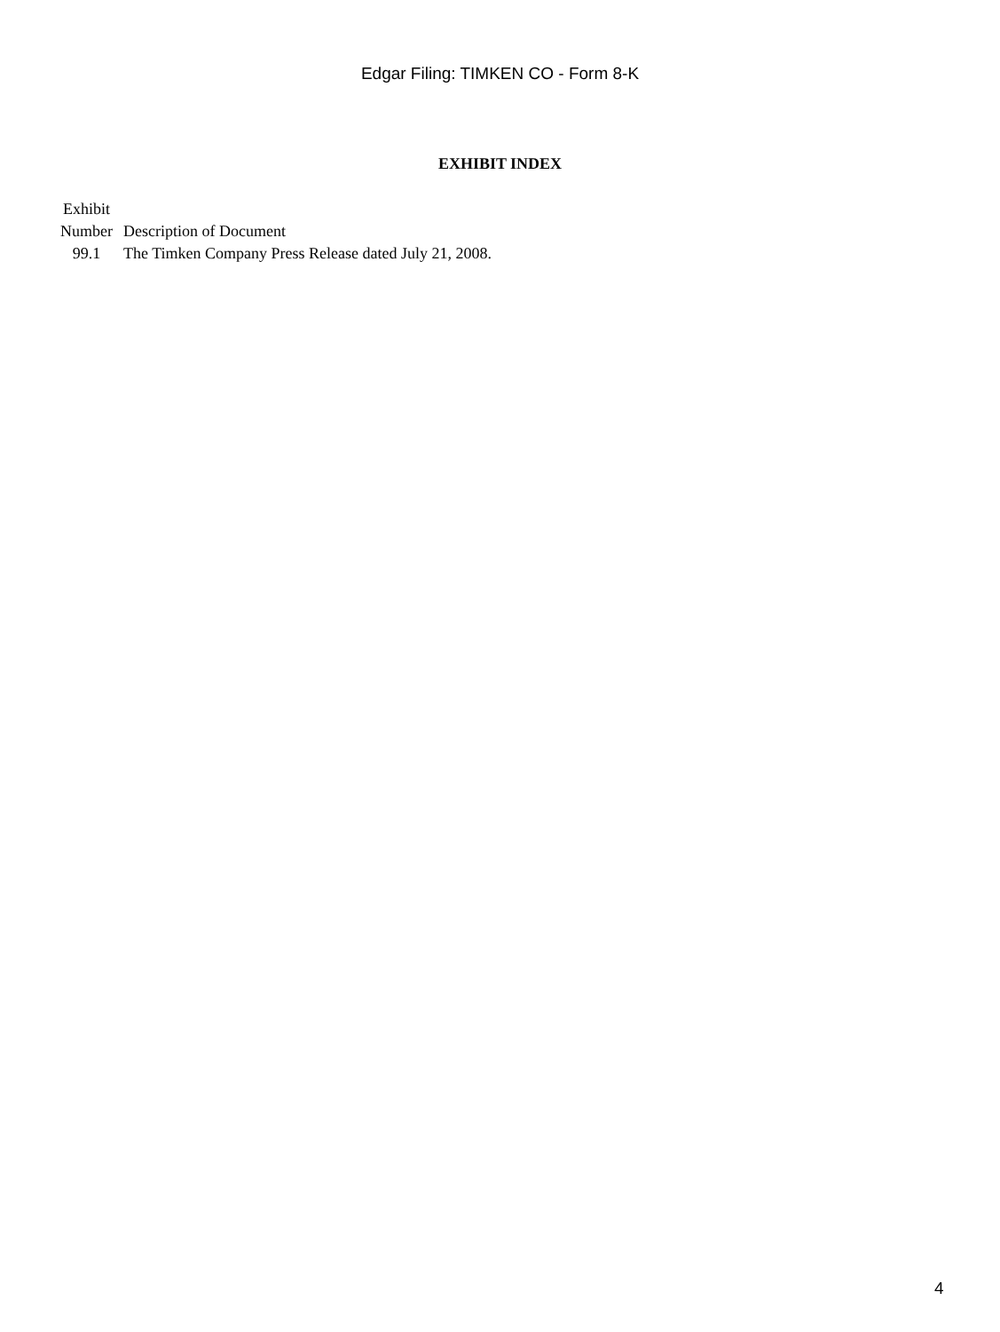Edgar Filing: TIMKEN CO - Form 8-K
EXHIBIT INDEX
| Exhibit Number | Description of Document |
| --- | --- |
| 99.1 | The Timken Company Press Release dated July 21, 2008. |
4